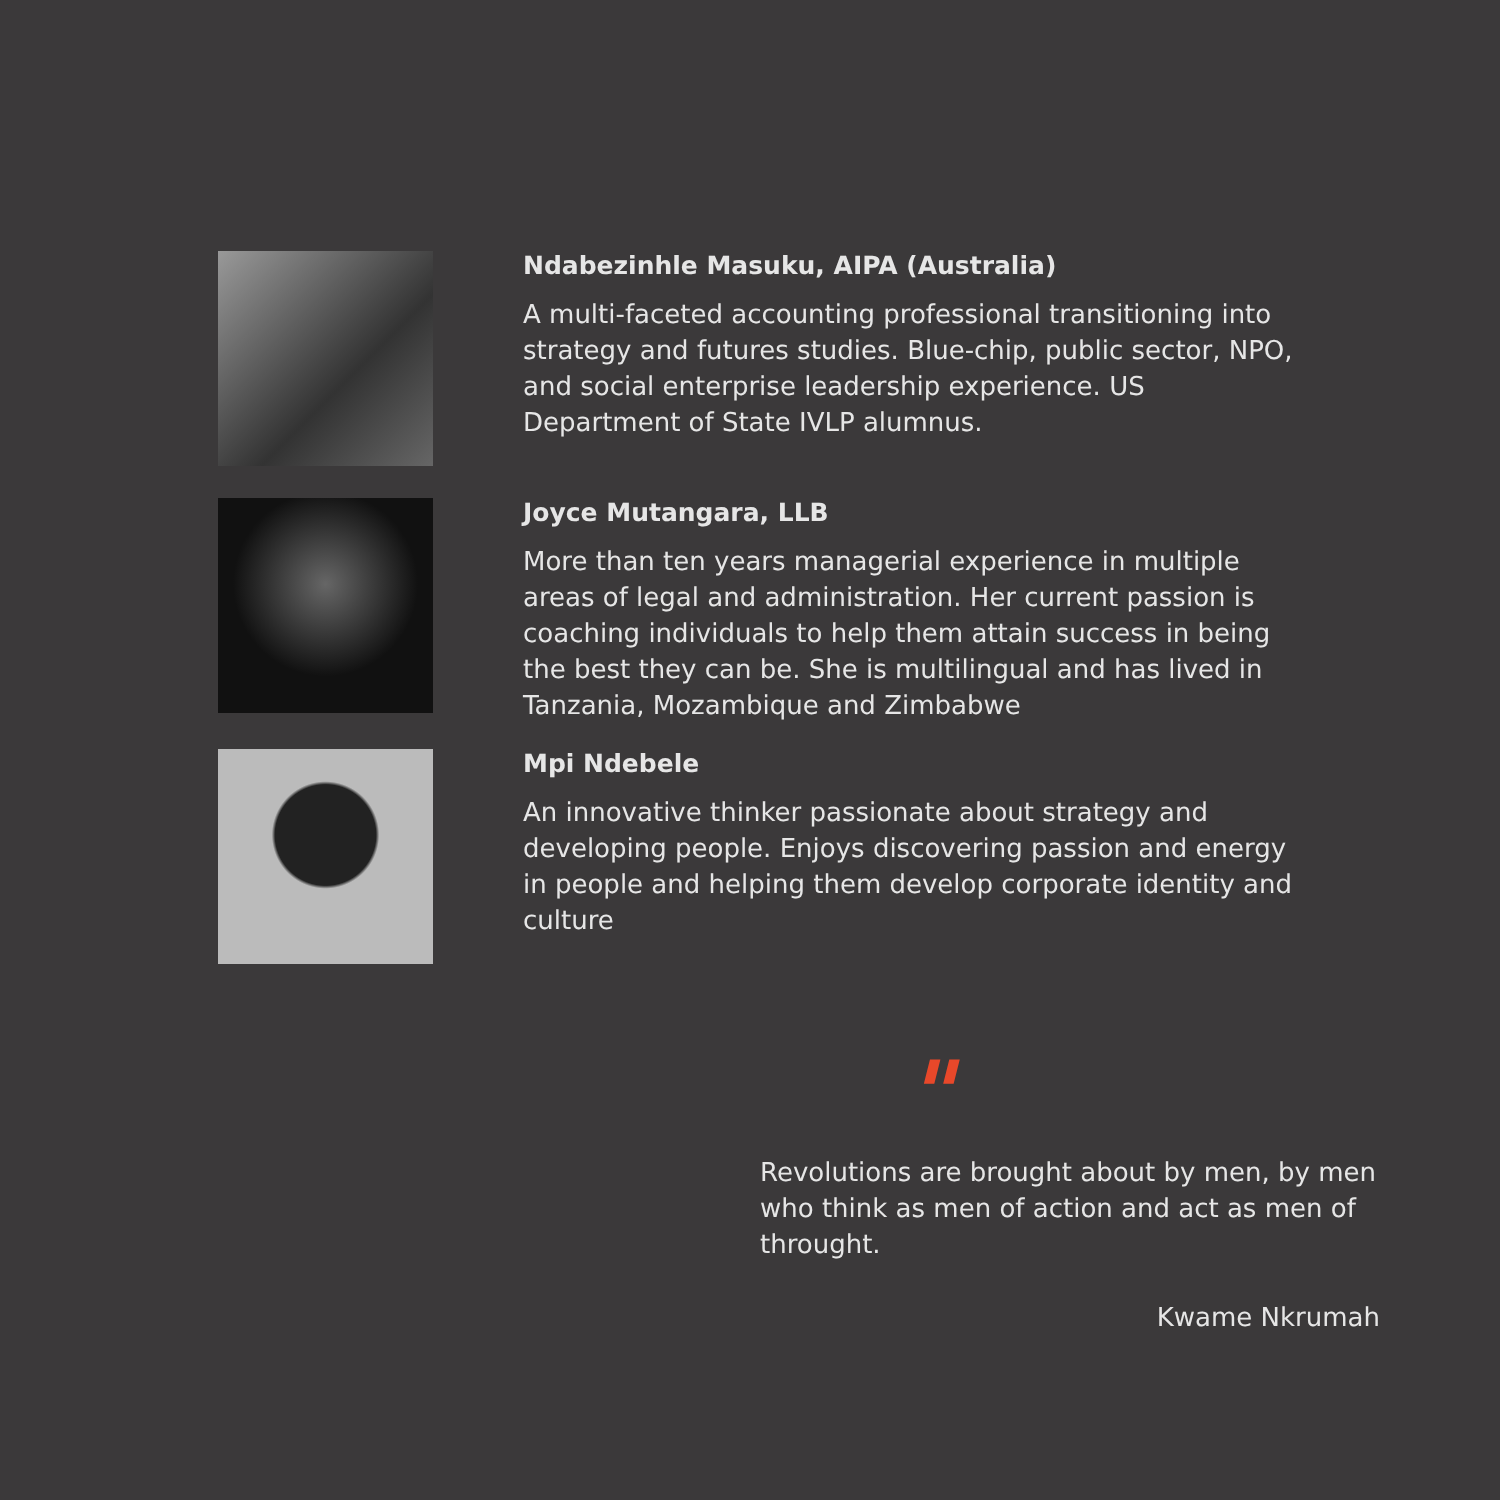Ndabezinhle Masuku, AIPA (Australia)
A multi-faceted accounting professional transitioning into strategy and futures studies. Blue-chip, public sector, NPO, and social enterprise leadership experience. US Department of State IVLP alumnus.
Joyce Mutangara, LLB
More than ten years managerial experience in multiple areas of legal and administration. Her current passion is coaching individuals to help them attain success in being the best they can be. She is multilingual and has lived in Tanzania, Mozambique and Zimbabwe
Mpi Ndebele
An innovative thinker passionate about strategy and developing people. Enjoys discovering passion and energy in people and helping them develop corporate identity and culture
"
Revolutions are brought about by men, by men who think as men of action and act as men of throught.
Kwame Nkrumah